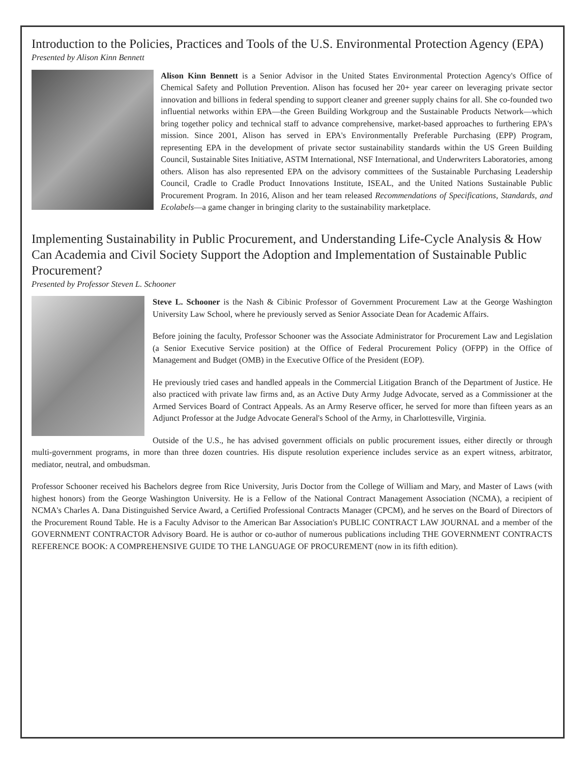Introduction to the Policies, Practices and Tools of the U.S. Environmental Protection Agency (EPA)
Presented by Alison Kinn Bennett
Alison Kinn Bennett is a Senior Advisor in the United States Environmental Protection Agency's Office of Chemical Safety and Pollution Prevention. Alison has focused her 20+ year career on leveraging private sector innovation and billions in federal spending to support cleaner and greener supply chains for all. She co-founded two influential networks within EPA—the Green Building Workgroup and the Sustainable Products Network—which bring together policy and technical staff to advance comprehensive, market-based approaches to furthering EPA's mission. Since 2001, Alison has served in EPA's Environmentally Preferable Purchasing (EPP) Program, representing EPA in the development of private sector sustainability standards within the US Green Building Council, Sustainable Sites Initiative, ASTM International, NSF International, and Underwriters Laboratories, among others. Alison has also represented EPA on the advisory committees of the Sustainable Purchasing Leadership Council, Cradle to Cradle Product Innovations Institute, ISEAL, and the United Nations Sustainable Public Procurement Program. In 2016, Alison and her team released Recommendations of Specifications, Standards, and Ecolabels—a game changer in bringing clarity to the sustainability marketplace.
Implementing Sustainability in Public Procurement, and Understanding Life-Cycle Analysis & How Can Academia and Civil Society Support the Adoption and Implementation of Sustainable Public Procurement?
Presented by Professor Steven L. Schooner
Steve L. Schooner is the Nash & Cibinic Professor of Government Procurement Law at the George Washington University Law School, where he previously served as Senior Associate Dean for Academic Affairs.
Before joining the faculty, Professor Schooner was the Associate Administrator for Procurement Law and Legislation (a Senior Executive Service position) at the Office of Federal Procurement Policy (OFPP) in the Office of Management and Budget (OMB) in the Executive Office of the President (EOP).
He previously tried cases and handled appeals in the Commercial Litigation Branch of the Department of Justice. He also practiced with private law firms and, as an Active Duty Army Judge Advocate, served as a Commissioner at the Armed Services Board of Contract Appeals. As an Army Reserve officer, he served for more than fifteen years as an Adjunct Professor at the Judge Advocate General's School of the Army, in Charlottesville, Virginia.
Outside of the U.S., he has advised government officials on public procurement issues, either directly or through multi-government programs, in more than three dozen countries. His dispute resolution experience includes service as an expert witness, arbitrator, mediator, neutral, and ombudsman.
Professor Schooner received his Bachelors degree from Rice University, Juris Doctor from the College of William and Mary, and Master of Laws (with highest honors) from the George Washington University. He is a Fellow of the National Contract Management Association (NCMA), a recipient of NCMA's Charles A. Dana Distinguished Service Award, a Certified Professional Contracts Manager (CPCM), and he serves on the Board of Directors of the Procurement Round Table. He is a Faculty Advisor to the American Bar Association's PUBLIC CONTRACT LAW JOURNAL and a member of the GOVERNMENT CONTRACTOR Advisory Board. He is author or co-author of numerous publications including THE GOVERNMENT CONTRACTS REFERENCE BOOK: A COMPREHENSIVE GUIDE TO THE LANGUAGE OF PROCUREMENT (now in its fifth edition).